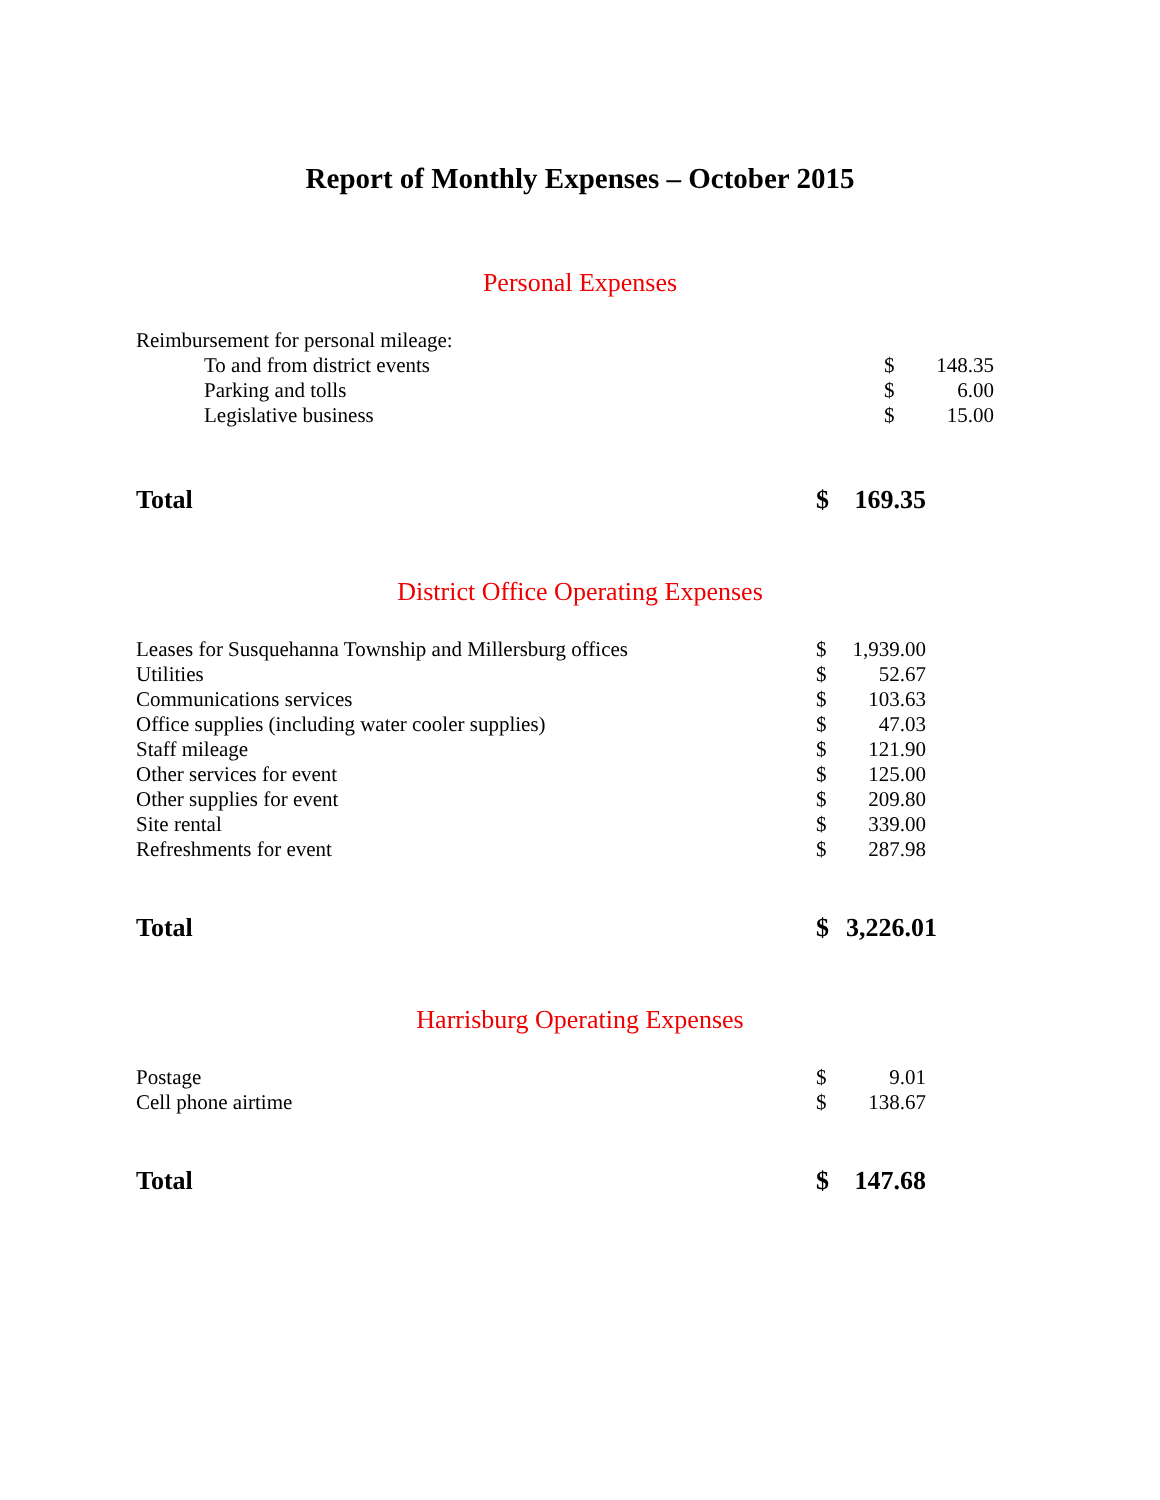Report of Monthly Expenses – October 2015
Personal Expenses
| Reimbursement for personal mileage: | | |
| To and from district events | $ | 148.35 |
| Parking and tolls | $ | 6.00 |
| Legislative business | $ | 15.00 |
| Total | $ | 169.35 |
District Office Operating Expenses
| Leases for Susquehanna Township and Millersburg offices | $ | 1,939.00 |
| Utilities | $ | 52.67 |
| Communications services | $ | 103.63 |
| Office supplies (including water cooler supplies) | $ | 47.03 |
| Staff mileage | $ | 121.90 |
| Other services for event | $ | 125.00 |
| Other supplies for event | $ | 209.80 |
| Site rental | $ | 339.00 |
| Refreshments for event | $ | 287.98 |
| Total | $ | 3,226.01 |
Harrisburg Operating Expenses
| Postage | $ | 9.01 |
| Cell phone airtime | $ | 138.67 |
| Total | $ | 147.68 |